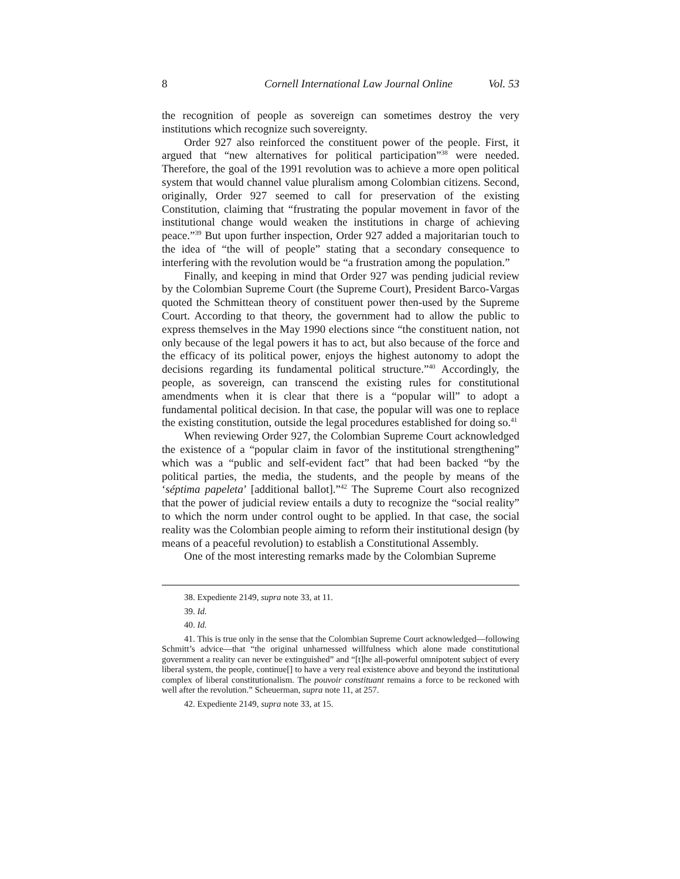8 Cornell International Law Journal Online Vol. 53
the recognition of people as sovereign can sometimes destroy the very institutions which recognize such sovereignty.
Order 927 also reinforced the constituent power of the people. First, it argued that “new alternatives for political participation”<sup>38</sup> were needed. Therefore, the goal of the 1991 revolution was to achieve a more open political system that would channel value pluralism among Colombian citizens. Second, originally, Order 927 seemed to call for preservation of the existing Constitution, claiming that “frustrating the popular movement in favor of the institutional change would weaken the institutions in charge of achieving peace.”<sup>39</sup> But upon further inspection, Order 927 added a majoritarian touch to the idea of “the will of people” stating that a secondary consequence to interfering with the revolution would be “a frustration among the population.”
Finally, and keeping in mind that Order 927 was pending judicial review by the Colombian Supreme Court (the Supreme Court), President Barco-Vargas quoted the Schmittean theory of constituent power then-used by the Supreme Court. According to that theory, the government had to allow the public to express themselves in the May 1990 elections since “the constituent nation, not only because of the legal powers it has to act, but also because of the force and the efficacy of its political power, enjoys the highest autonomy to adopt the decisions regarding its fundamental political structure.”<sup>40</sup> Accordingly, the people, as sovereign, can transcend the existing rules for constitutional amendments when it is clear that there is a “popular will” to adopt a fundamental political decision. In that case, the popular will was one to replace the existing constitution, outside the legal procedures established for doing so.<sup>41</sup>
When reviewing Order 927, the Colombian Supreme Court acknowledged the existence of a “popular claim in favor of the institutional strengthening” which was a “public and self-evident fact” that had been backed “by the political parties, the media, the students, and the people by means of the ‘séptima papeleta’ [additional ballot].”<sup>42</sup> The Supreme Court also recognized that the power of judicial review entails a duty to recognize the “social reality” to which the norm under control ought to be applied. In that case, the social reality was the Colombian people aiming to reform their institutional design (by means of a peaceful revolution) to establish a Constitutional Assembly.
One of the most interesting remarks made by the Colombian Supreme
38. Expediente 2149, supra note 33, at 11.
39. Id.
40. Id.
41. This is true only in the sense that the Colombian Supreme Court acknowledged—following Schmitt’s advice—that “the original unharnessed willfulness which alone made constitutional government a reality can never be extinguished” and “[t]he all-powerful omnipotent subject of every liberal system, the people, continue[] to have a very real existence above and beyond the institutional complex of liberal constitutionalism. The pouvoir constituant remains a force to be reckoned with well after the revolution.” Scheuerman, supra note 11, at 257.
42. Expediente 2149, supra note 33, at 15.